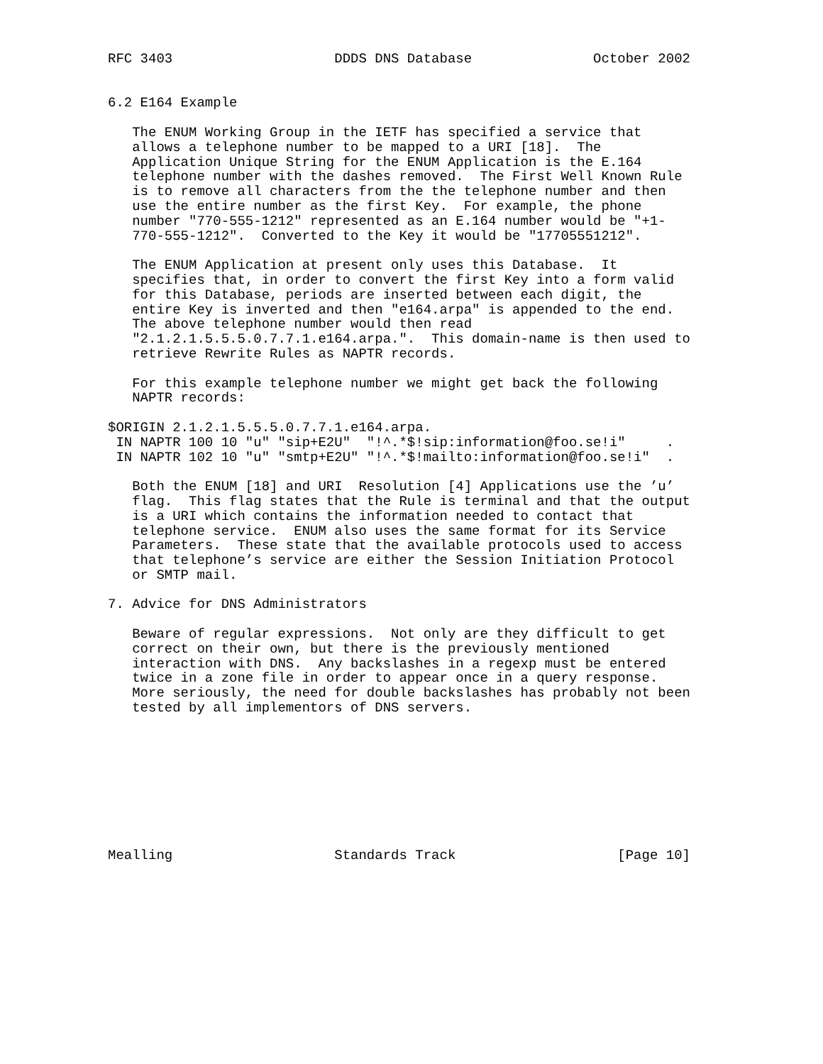RFC 3403                    DDDS DNS Database               October 2002


6.2 E164 Example

   The ENUM Working Group in the IETF has specified a service that
   allows a telephone number to be mapped to a URI [18].  The
   Application Unique String for the ENUM Application is the E.164
   telephone number with the dashes removed.  The First Well Known Rule
   is to remove all characters from the the telephone number and then
   use the entire number as the first Key.  For example, the phone
   number "770-555-1212" represented as an E.164 number would be "+1-
   770-555-1212".  Converted to the Key it would be "17705551212".

   The ENUM Application at present only uses this Database.  It
   specifies that, in order to convert the first Key into a form valid
   for this Database, periods are inserted between each digit, the
   entire Key is inverted and then "e164.arpa" is appended to the end.
   The above telephone number would then read
   "2.1.2.1.5.5.5.0.7.7.1.e164.arpa.".  This domain-name is then used to
   retrieve Rewrite Rules as NAPTR records.

   For this example telephone number we might get back the following
   NAPTR records:

$ORIGIN 2.1.2.1.5.5.5.0.7.7.1.e164.arpa.
 IN NAPTR 100 10 "u" "sip+E2U"  "!^.*$!sip:information@foo.se!i"     .
 IN NAPTR 102 10 "u" "smtp+E2U" "!^.*$!mailto:information@foo.se!i"  .

   Both the ENUM [18] and URI  Resolution [4] Applications use the ’u’
   flag.  This flag states that the Rule is terminal and that the output
   is a URI which contains the information needed to contact that
   telephone service.  ENUM also uses the same format for its Service
   Parameters.  These state that the available protocols used to access
   that telephone’s service are either the Session Initiation Protocol
   or SMTP mail.

7. Advice for DNS Administrators

   Beware of regular expressions.  Not only are they difficult to get
   correct on their own, but there is the previously mentioned
   interaction with DNS.  Any backslashes in a regexp must be entered
   twice in a zone file in order to appear once in a query response.
   More seriously, the need for double backslashes has probably not been
   tested by all implementors of DNS servers.









Mealling                    Standards Track                    [Page 10]